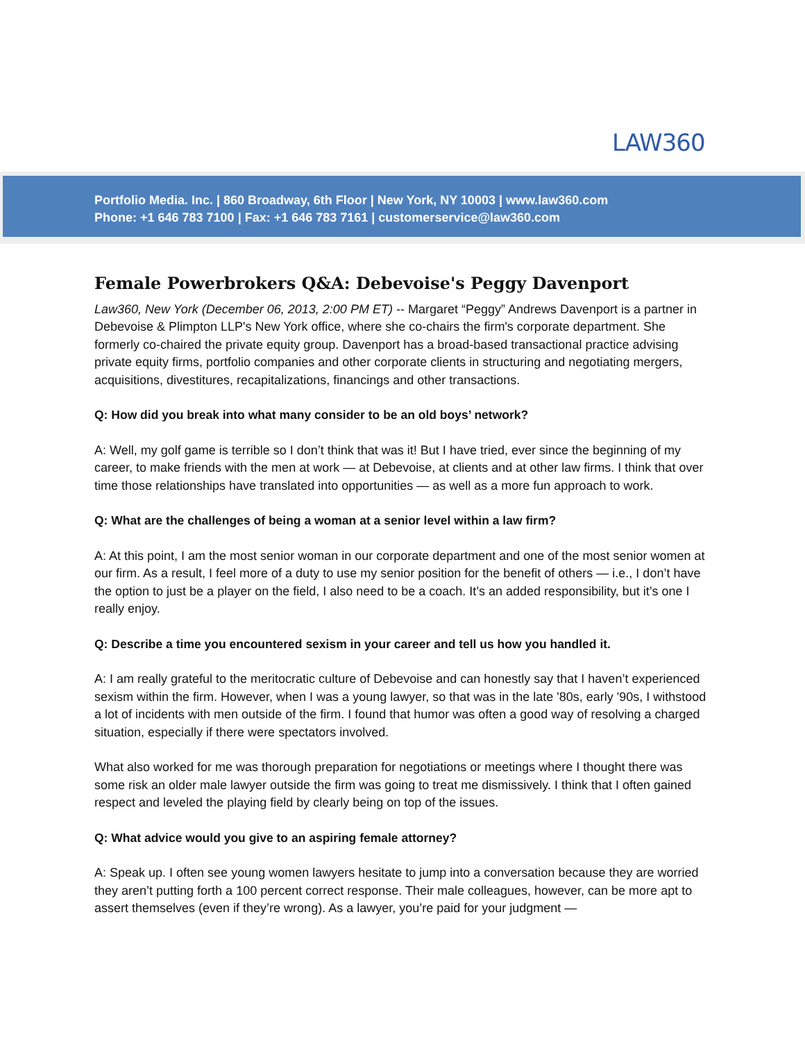LAW360
Portfolio Media. Inc. | 860 Broadway, 6th Floor | New York, NY 10003 | www.law360.com
Phone: +1 646 783 7100 | Fax: +1 646 783 7161 | customerservice@law360.com
Female Powerbrokers Q&A: Debevoise's Peggy Davenport
Law360, New York (December 06, 2013, 2:00 PM ET) -- Margaret “Peggy” Andrews Davenport is a partner in Debevoise & Plimpton LLP's New York office, where she co-chairs the firm's corporate department. She formerly co-chaired the private equity group. Davenport has a broad-based transactional practice advising private equity firms, portfolio companies and other corporate clients in structuring and negotiating mergers, acquisitions, divestitures, recapitalizations, financings and other transactions.
Q: How did you break into what many consider to be an old boys’ network?
A: Well, my golf game is terrible so I don’t think that was it! But I have tried, ever since the beginning of my career, to make friends with the men at work — at Debevoise, at clients and at other law firms. I think that over time those relationships have translated into opportunities — as well as a more fun approach to work.
Q: What are the challenges of being a woman at a senior level within a law firm?
A: At this point, I am the most senior woman in our corporate department and one of the most senior women at our firm. As a result, I feel more of a duty to use my senior position for the benefit of others — i.e., I don’t have the option to just be a player on the field, I also need to be a coach. It’s an added responsibility, but it’s one I really enjoy.
Q: Describe a time you encountered sexism in your career and tell us how you handled it.
A: I am really grateful to the meritocratic culture of Debevoise and can honestly say that I haven’t experienced sexism within the firm. However, when I was a young lawyer, so that was in the late '80s, early '90s, I withstood a lot of incidents with men outside of the firm. I found that humor was often a good way of resolving a charged situation, especially if there were spectators involved.
What also worked for me was thorough preparation for negotiations or meetings where I thought there was some risk an older male lawyer outside the firm was going to treat me dismissively. I think that I often gained respect and leveled the playing field by clearly being on top of the issues.
Q: What advice would you give to an aspiring female attorney?
A: Speak up. I often see young women lawyers hesitate to jump into a conversation because they are worried they aren’t putting forth a 100 percent correct response. Their male colleagues, however, can be more apt to assert themselves (even if they’re wrong). As a lawyer, you’re paid for your judgment —